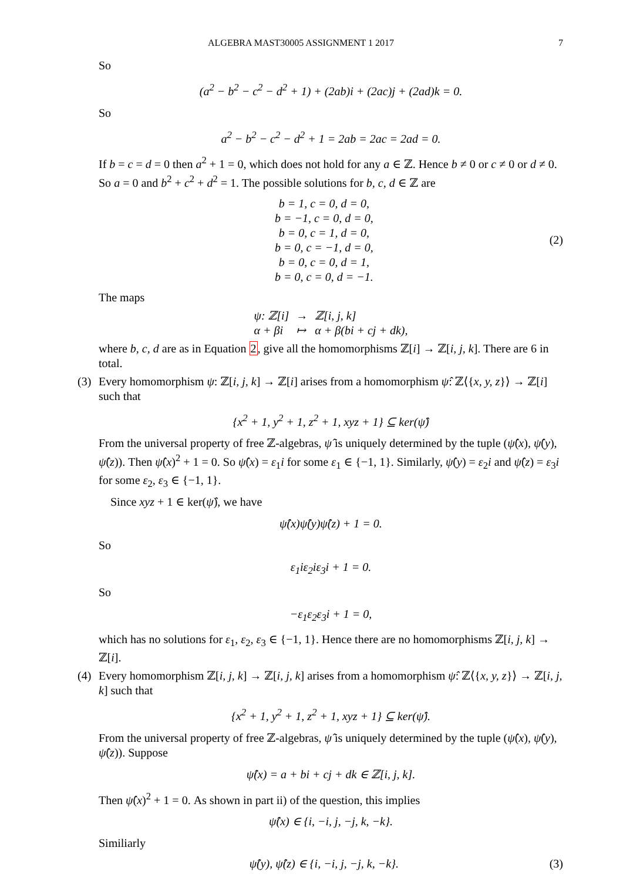ALGEBRA MAST30005 ASSIGNMENT 1 2017 7
So
(a<sup>2</sup> − b<sup>2</sup> − c<sup>2</sup> − d<sup>2</sup> + 1) + (2ab)i + (2ac)j + (2ad)k = 0.
So
a<sup>2</sup> − b<sup>2</sup> − c<sup>2</sup> − d<sup>2</sup> + 1 = 2ab = 2ac = 2ad = 0.
If b = c = d = 0 then a<sup>2</sup> + 1 = 0, which does not hold for any a ∈ ℤ. Hence b ≠ 0 or c ≠ 0 or d ≠ 0. So a = 0 and b<sup>2</sup> + c<sup>2</sup> + d<sup>2</sup> = 1. The possible solutions for b, c, d ∈ ℤ are
b = 1, c = 0, d = 0,
b = −1, c = 0, d = 0,
b = 0, c = 1, d = 0,
b = 0, c = −1, d = 0,
b = 0, c = 0, d = 1,
b = 0, c = 0, d = −1.
(2)
The maps
| ψ: ℤ[i] | → | ℤ[i, j, k] |
| α + βi | ↦ | α + β(bi + cj + dk), |
where b, c, d are as in Equation 2, give all the homomorphisms ℤ[i] → ℤ[i, j, k]. There are 6 in total.
(3) Every homomorphism ψ: ℤ[i, j, k] → ℤ[i] arises from a homomorphism ψ̂: ℤ⟨{x, y, z}⟩ → ℤ[i] such that
{x<sup>2</sup> + 1, y<sup>2</sup> + 1, z<sup>2</sup> + 1, xyz + 1} ⊆ ker(ψ̂)
From the universal property of free ℤ-algebras, ψ̂ is uniquely determined by the tuple (ψ̂(x), ψ̂(y), ψ̂(z)). Then ψ̂(x)<sup>2</sup> + 1 = 0. So ψ̂(x) = ε<sub>1</sub>i for some ε<sub>1</sub> ∈ {−1, 1}. Similarly, ψ̂(y) = ε<sub>2</sub>i and ψ̂(z) = ε<sub>3</sub>i for some ε<sub>2</sub>, ε<sub>3</sub> ∈ {−1, 1}.
Since xyz + 1 ∈ ker(ψ̂), we have
ψ̂(x)ψ̂(y)ψ̂(z) + 1 = 0.
So
ε<sub>1</sub>iε<sub>2</sub>iε<sub>3</sub>i + 1 = 0.
So
−ε<sub>1</sub>ε<sub>2</sub>ε<sub>3</sub>i + 1 = 0,
which has no solutions for ε<sub>1</sub>, ε<sub>2</sub>, ε<sub>3</sub> ∈ {−1, 1}. Hence there are no homomorphisms ℤ[i, j, k] → ℤ[i].
(4) Every homomorphism ℤ[i, j, k] → ℤ[i, j, k] arises from a homomorphism ψ̂: ℤ⟨{x, y, z}⟩ → ℤ[i, j, k] such that
{x<sup>2</sup> + 1, y<sup>2</sup> + 1, z<sup>2</sup> + 1, xyz + 1} ⊆ ker(ψ̂).
From the universal property of free ℤ-algebras, ψ̂ is uniquely determined by the tuple (ψ̂(x), ψ̂(y), ψ̂(z)). Suppose
ψ̂(x) = a + bi + cj + dk ∈ ℤ[i, j, k].
Then ψ̂(x)<sup>2</sup> + 1 = 0. As shown in part ii) of the question, this implies
ψ̂(x) ∈ {i, −i, j, −j, k, −k}.
Similiarly
ψ̂(y), ψ̂(z) ∈ {i, −i, j, −j, k, −k}.
(3)